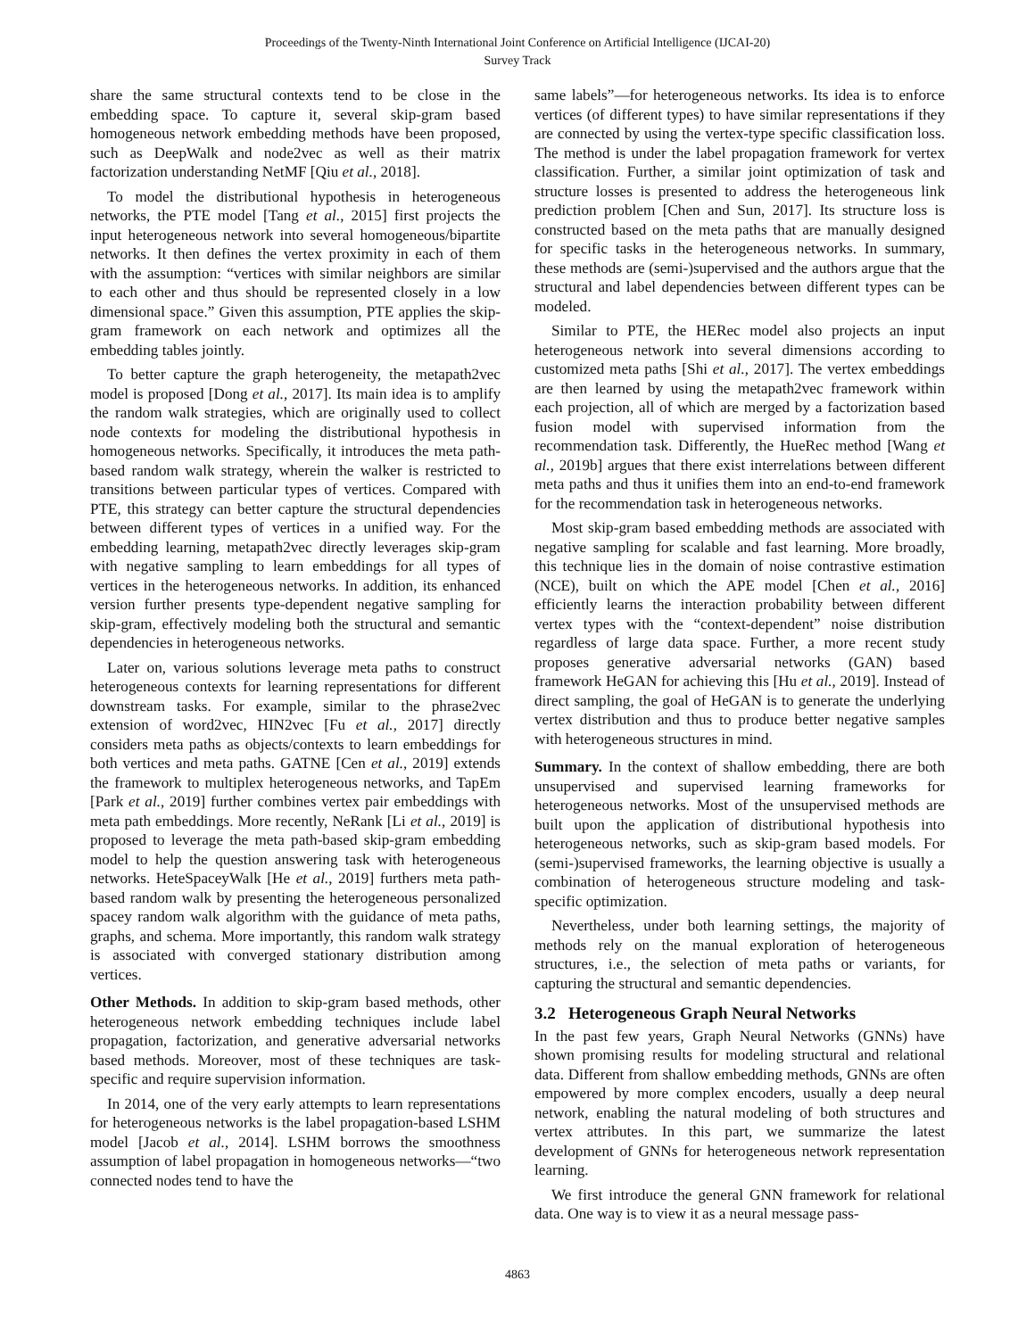Proceedings of the Twenty-Ninth International Joint Conference on Artificial Intelligence (IJCAI-20)
Survey Track
share the same structural contexts tend to be close in the embedding space. To capture it, several skip-gram based homogeneous network embedding methods have been proposed, such as DeepWalk and node2vec as well as their matrix factorization understanding NetMF [Qiu et al., 2018].
To model the distributional hypothesis in heterogeneous networks, the PTE model [Tang et al., 2015] first projects the input heterogeneous network into several homogeneous/bipartite networks. It then defines the vertex proximity in each of them with the assumption: “vertices with similar neighbors are similar to each other and thus should be represented closely in a low dimensional space.” Given this assumption, PTE applies the skip-gram framework on each network and optimizes all the embedding tables jointly.
To better capture the graph heterogeneity, the metapath2vec model is proposed [Dong et al., 2017]. Its main idea is to amplify the random walk strategies, which are originally used to collect node contexts for modeling the distributional hypothesis in homogeneous networks. Specifically, it introduces the meta path-based random walk strategy, wherein the walker is restricted to transitions between particular types of vertices. Compared with PTE, this strategy can better capture the structural dependencies between different types of vertices in a unified way. For the embedding learning, metapath2vec directly leverages skip-gram with negative sampling to learn embeddings for all types of vertices in the heterogeneous networks. In addition, its enhanced version further presents type-dependent negative sampling for skip-gram, effectively modeling both the structural and semantic dependencies in heterogeneous networks.
Later on, various solutions leverage meta paths to construct heterogeneous contexts for learning representations for different downstream tasks. For example, similar to the phrase2vec extension of word2vec, HIN2vec [Fu et al., 2017] directly considers meta paths as objects/contexts to learn embeddings for both vertices and meta paths. GATNE [Cen et al., 2019] extends the framework to multiplex heterogeneous networks, and TapEm [Park et al., 2019] further combines vertex pair embeddings with meta path embeddings. More recently, NeRank [Li et al., 2019] is proposed to leverage the meta path-based skip-gram embedding model to help the question answering task with heterogeneous networks. HeteSpaceyWalk [He et al., 2019] furthers meta path-based random walk by presenting the heterogeneous personalized spacey random walk algorithm with the guidance of meta paths, graphs, and schema. More importantly, this random walk strategy is associated with converged stationary distribution among vertices.
Other Methods. In addition to skip-gram based methods, other heterogeneous network embedding techniques include label propagation, factorization, and generative adversarial networks based methods. Moreover, most of these techniques are task-specific and require supervision information.
In 2014, one of the very early attempts to learn representations for heterogeneous networks is the label propagation-based LSHM model [Jacob et al., 2014]. LSHM borrows the smoothness assumption of label propagation in homogeneous networks—“two connected nodes tend to have the
same labels”—for heterogeneous networks. Its idea is to enforce vertices (of different types) to have similar representations if they are connected by using the vertex-type specific classification loss. The method is under the label propagation framework for vertex classification. Further, a similar joint optimization of task and structure losses is presented to address the heterogeneous link prediction problem [Chen and Sun, 2017]. Its structure loss is constructed based on the meta paths that are manually designed for specific tasks in the heterogeneous networks. In summary, these methods are (semi-)supervised and the authors argue that the structural and label dependencies between different types can be modeled.
Similar to PTE, the HERec model also projects an input heterogeneous network into several dimensions according to customized meta paths [Shi et al., 2017]. The vertex embeddings are then learned by using the metapath2vec framework within each projection, all of which are merged by a factorization based fusion model with supervised information from the recommendation task. Differently, the HueRec method [Wang et al., 2019b] argues that there exist interrelations between different meta paths and thus it unifies them into an end-to-end framework for the recommendation task in heterogeneous networks.
Most skip-gram based embedding methods are associated with negative sampling for scalable and fast learning. More broadly, this technique lies in the domain of noise contrastive estimation (NCE), built on which the APE model [Chen et al., 2016] efficiently learns the interaction probability between different vertex types with the “context-dependent” noise distribution regardless of large data space. Further, a more recent study proposes generative adversarial networks (GAN) based framework HeGAN for achieving this [Hu et al., 2019]. Instead of direct sampling, the goal of HeGAN is to generate the underlying vertex distribution and thus to produce better negative samples with heterogeneous structures in mind.
Summary. In the context of shallow embedding, there are both unsupervised and supervised learning frameworks for heterogeneous networks. Most of the unsupervised methods are built upon the application of distributional hypothesis into heterogeneous networks, such as skip-gram based models. For (semi-)supervised frameworks, the learning objective is usually a combination of heterogeneous structure modeling and task-specific optimization.
Nevertheless, under both learning settings, the majority of methods rely on the manual exploration of heterogeneous structures, i.e., the selection of meta paths or variants, for capturing the structural and semantic dependencies.
3.2 Heterogeneous Graph Neural Networks
In the past few years, Graph Neural Networks (GNNs) have shown promising results for modeling structural and relational data. Different from shallow embedding methods, GNNs are often empowered by more complex encoders, usually a deep neural network, enabling the natural modeling of both structures and vertex attributes. In this part, we summarize the latest development of GNNs for heterogeneous network representation learning.
We first introduce the general GNN framework for relational data. One way is to view it as a neural message pass-
4863